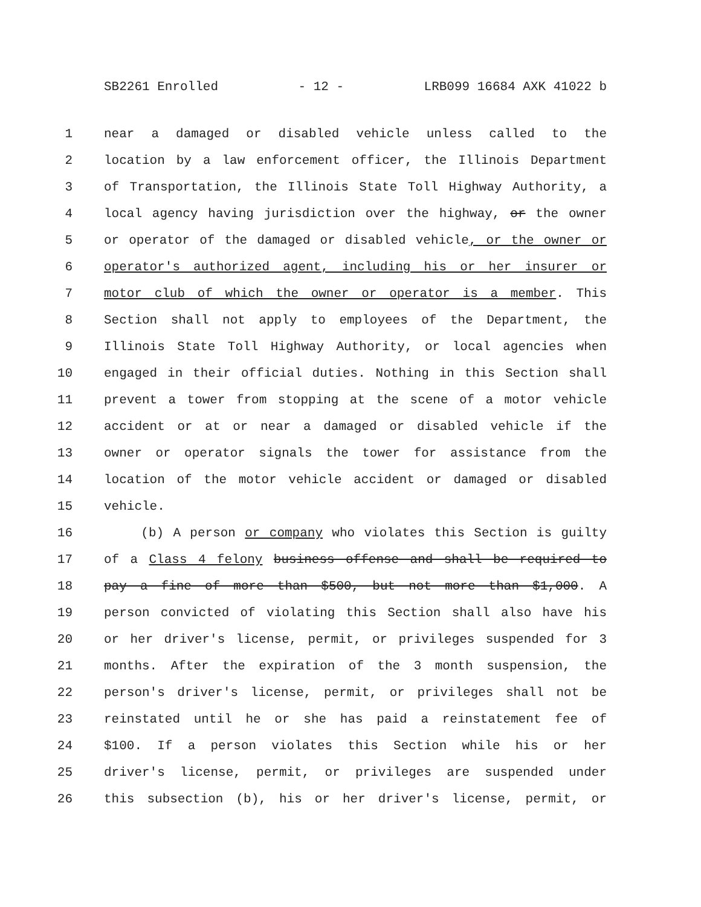SB2261 Enrolled - 12 - LRB099 16684 AXK 41022 b
1 near a damaged or disabled vehicle unless called to the
2 location by a law enforcement officer, the Illinois Department
3 of Transportation, the Illinois State Toll Highway Authority, a
4 local agency having jurisdiction over the highway, or the owner
5 or operator of the damaged or disabled vehicle, or the owner or
6 operator's authorized agent, including his or her insurer or
7 motor club of which the owner or operator is a member. This
8 Section shall not apply to employees of the Department, the
9 Illinois State Toll Highway Authority, or local agencies when
10 engaged in their official duties. Nothing in this Section shall
11 prevent a tower from stopping at the scene of a motor vehicle
12 accident or at or near a damaged or disabled vehicle if the
13 owner or operator signals the tower for assistance from the
14 location of the motor vehicle accident or damaged or disabled
15 vehicle.
16 (b) A person or company who violates this Section is guilty
17 of a Class 4 felony business offense and shall be required to
18 pay a fine of more than $500, but not more than $1,000. A
19 person convicted of violating this Section shall also have his
20 or her driver's license, permit, or privileges suspended for 3
21 months. After the expiration of the 3 month suspension, the
22 person's driver's license, permit, or privileges shall not be
23 reinstated until he or she has paid a reinstatement fee of
24 $100. If a person violates this Section while his or her
25 driver's license, permit, or privileges are suspended under
26 this subsection (b), his or her driver's license, permit, or